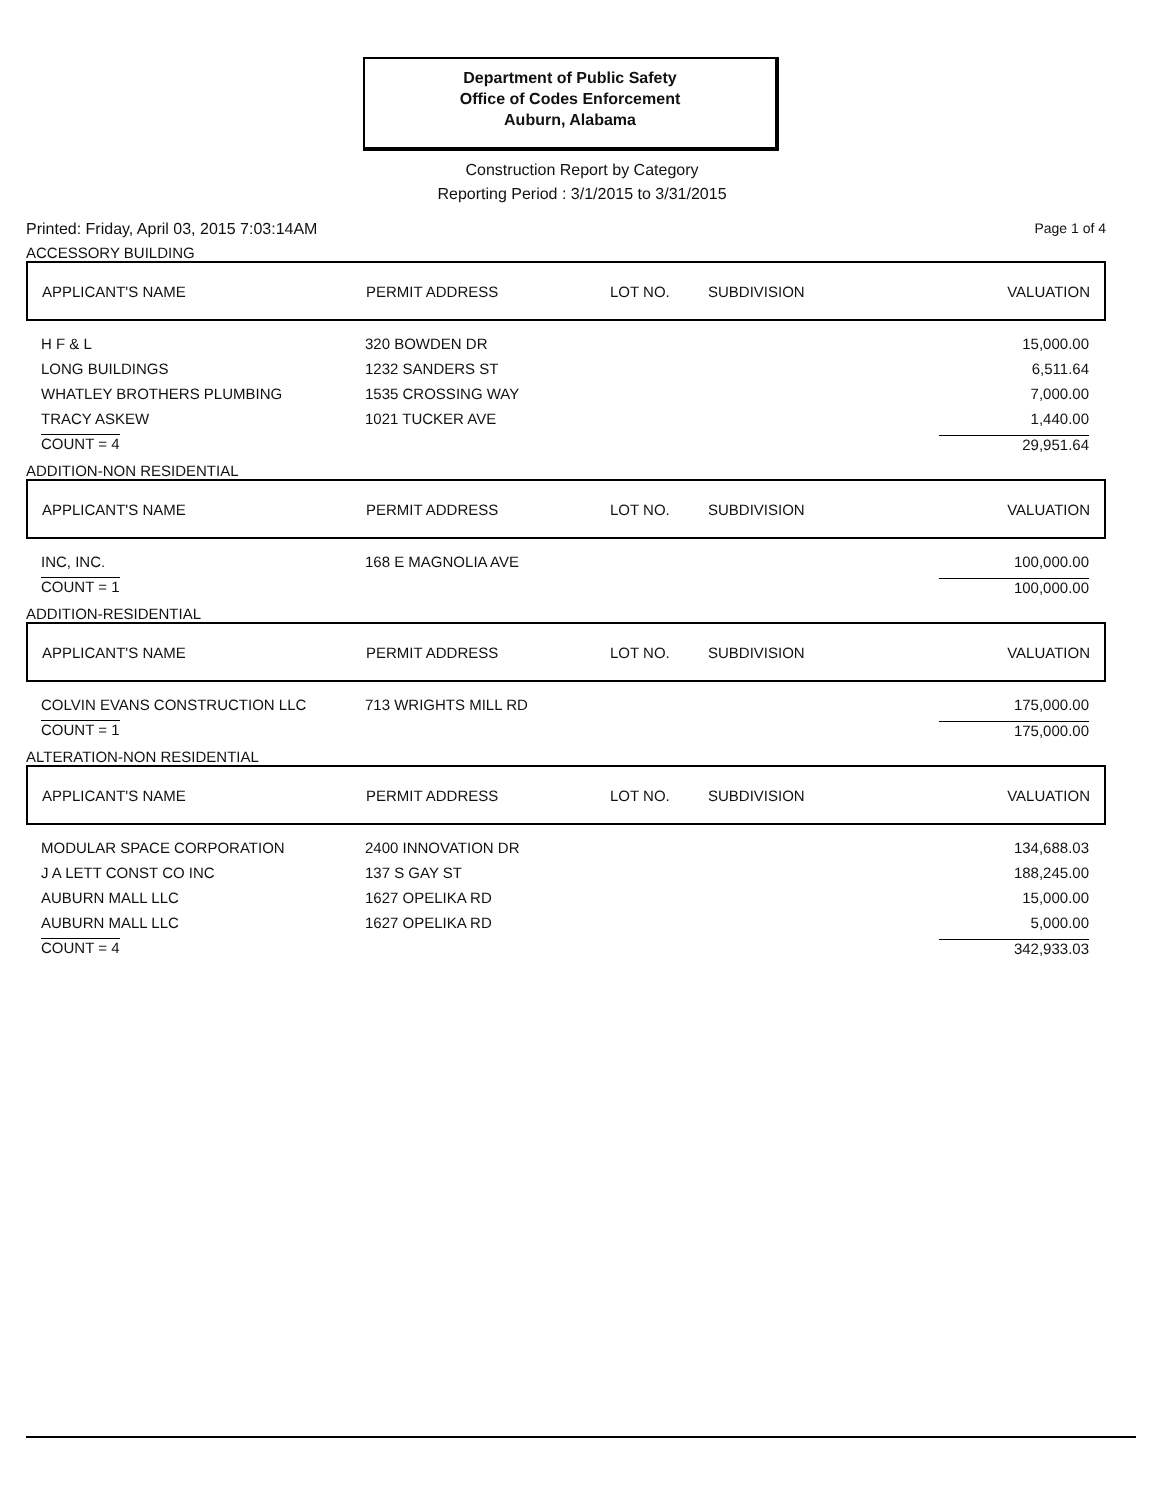Department of Public Safety
Office of Codes Enforcement
Auburn, Alabama
Construction Report by Category
Reporting Period : 3/1/2015 to 3/31/2015
Printed: Friday, April 03, 2015 7:03:14AM Page 1 of 4
ACCESSORY BUILDING
| APPLICANT'S NAME | PERMIT ADDRESS | LOT NO. | SUBDIVISION | VALUATION |
| --- | --- | --- | --- | --- |
| H F & L | 320 BOWDEN DR | | | 15,000.00 |
| LONG BUILDINGS | 1232 SANDERS ST | | | 6,511.64 |
| WHATLEY BROTHERS PLUMBING | 1535 CROSSING WAY | | | 7,000.00 |
| TRACY ASKEW | 1021 TUCKER AVE | | | 1,440.00 |
| COUNT = 4 | | | | 29,951.64 |
ADDITION-NON RESIDENTIAL
| APPLICANT'S NAME | PERMIT ADDRESS | LOT NO. | SUBDIVISION | VALUATION |
| --- | --- | --- | --- | --- |
| INC, INC. | 168 E MAGNOLIA AVE | | | 100,000.00 |
| COUNT = 1 | | | | 100,000.00 |
ADDITION-RESIDENTIAL
| APPLICANT'S NAME | PERMIT ADDRESS | LOT NO. | SUBDIVISION | VALUATION |
| --- | --- | --- | --- | --- |
| COLVIN EVANS CONSTRUCTION LLC | 713 WRIGHTS MILL RD | | | 175,000.00 |
| COUNT = 1 | | | | 175,000.00 |
ALTERATION-NON RESIDENTIAL
| APPLICANT'S NAME | PERMIT ADDRESS | LOT NO. | SUBDIVISION | VALUATION |
| --- | --- | --- | --- | --- |
| MODULAR SPACE CORPORATION | 2400 INNOVATION DR | | | 134,688.03 |
| J A LETT CONST CO INC | 137 S GAY ST | | | 188,245.00 |
| AUBURN MALL LLC | 1627 OPELIKA RD | | | 15,000.00 |
| AUBURN MALL LLC | 1627 OPELIKA RD | | | 5,000.00 |
| COUNT = 4 | | | | 342,933.03 |